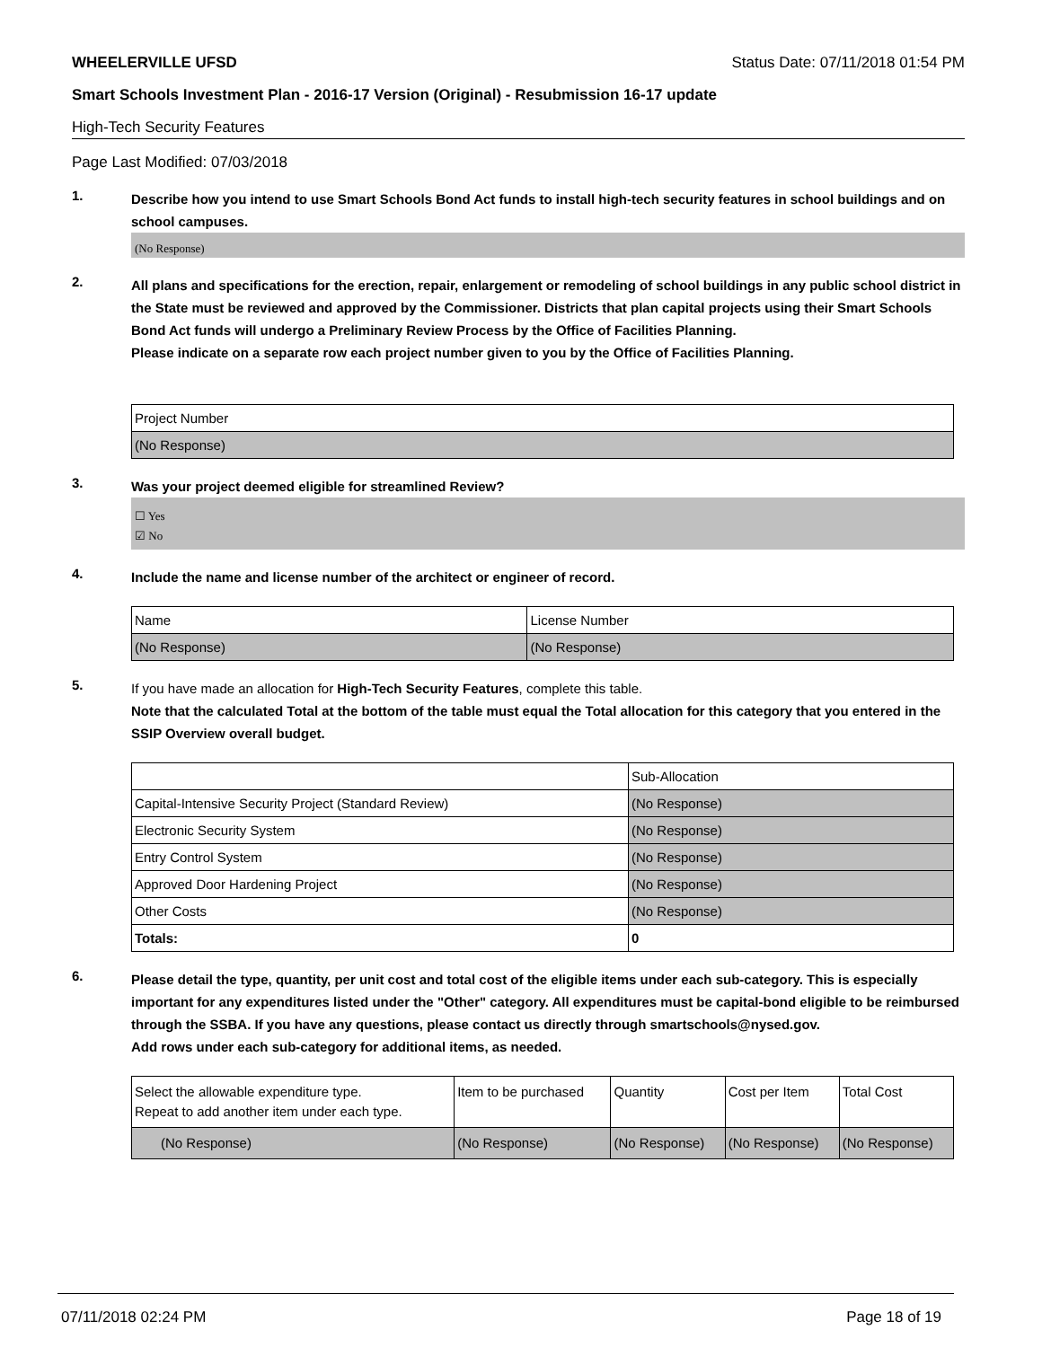WHEELERVILLE UFSD Status Date: 07/11/2018 01:54 PM
Smart Schools Investment Plan - 2016-17 Version (Original) - Resubmission 16-17 update
High-Tech Security Features
Page Last Modified: 07/03/2018
1.
Describe how you intend to use Smart Schools Bond Act funds to install high-tech security features in school buildings and on school campuses.
(No Response)
2.
All plans and specifications for the erection, repair, enlargement or remodeling of school buildings in any public school district in the State must be reviewed and approved by the Commissioner. Districts that plan capital projects using their Smart Schools Bond Act funds will undergo a Preliminary Review Process by the Office of Facilities Planning.
Please indicate on a separate row each project number given to you by the Office of Facilities Planning.
| Project Number |
| --- |
| (No Response) |
3.
Was your project deemed eligible for streamlined Review?
☐ Yes
☑ No
4.
Include the name and license number of the architect or engineer of record.
| Name | License Number |
| --- | --- |
| (No Response) | (No Response) |
5.
If you have made an allocation for High-Tech Security Features, complete this table.
Note that the calculated Total at the bottom of the table must equal the Total allocation for this category that you entered in the SSIP Overview overall budget.
| | Sub-Allocation |
| --- | --- |
| Capital-Intensive Security Project (Standard Review) | (No Response) |
| Electronic Security System | (No Response) |
| Entry Control System | (No Response) |
| Approved Door Hardening Project | (No Response) |
| Other Costs | (No Response) |
| Totals: | 0 |
6.
Please detail the type, quantity, per unit cost and total cost of the eligible items under each sub-category. This is especially important for any expenditures listed under the "Other" category. All expenditures must be capital-bond eligible to be reimbursed through the SSBA. If you have any questions, please contact us directly through smartschools@nysed.gov.
Add rows under each sub-category for additional items, as needed.
| Select the allowable expenditure type. Repeat to add another item under each type. | Item to be purchased | Quantity | Cost per Item | Total Cost |
| --- | --- | --- | --- | --- |
| (No Response) | (No Response) | (No Response) | (No Response) | (No Response) |
07/11/2018 02:24 PM Page 18 of 19